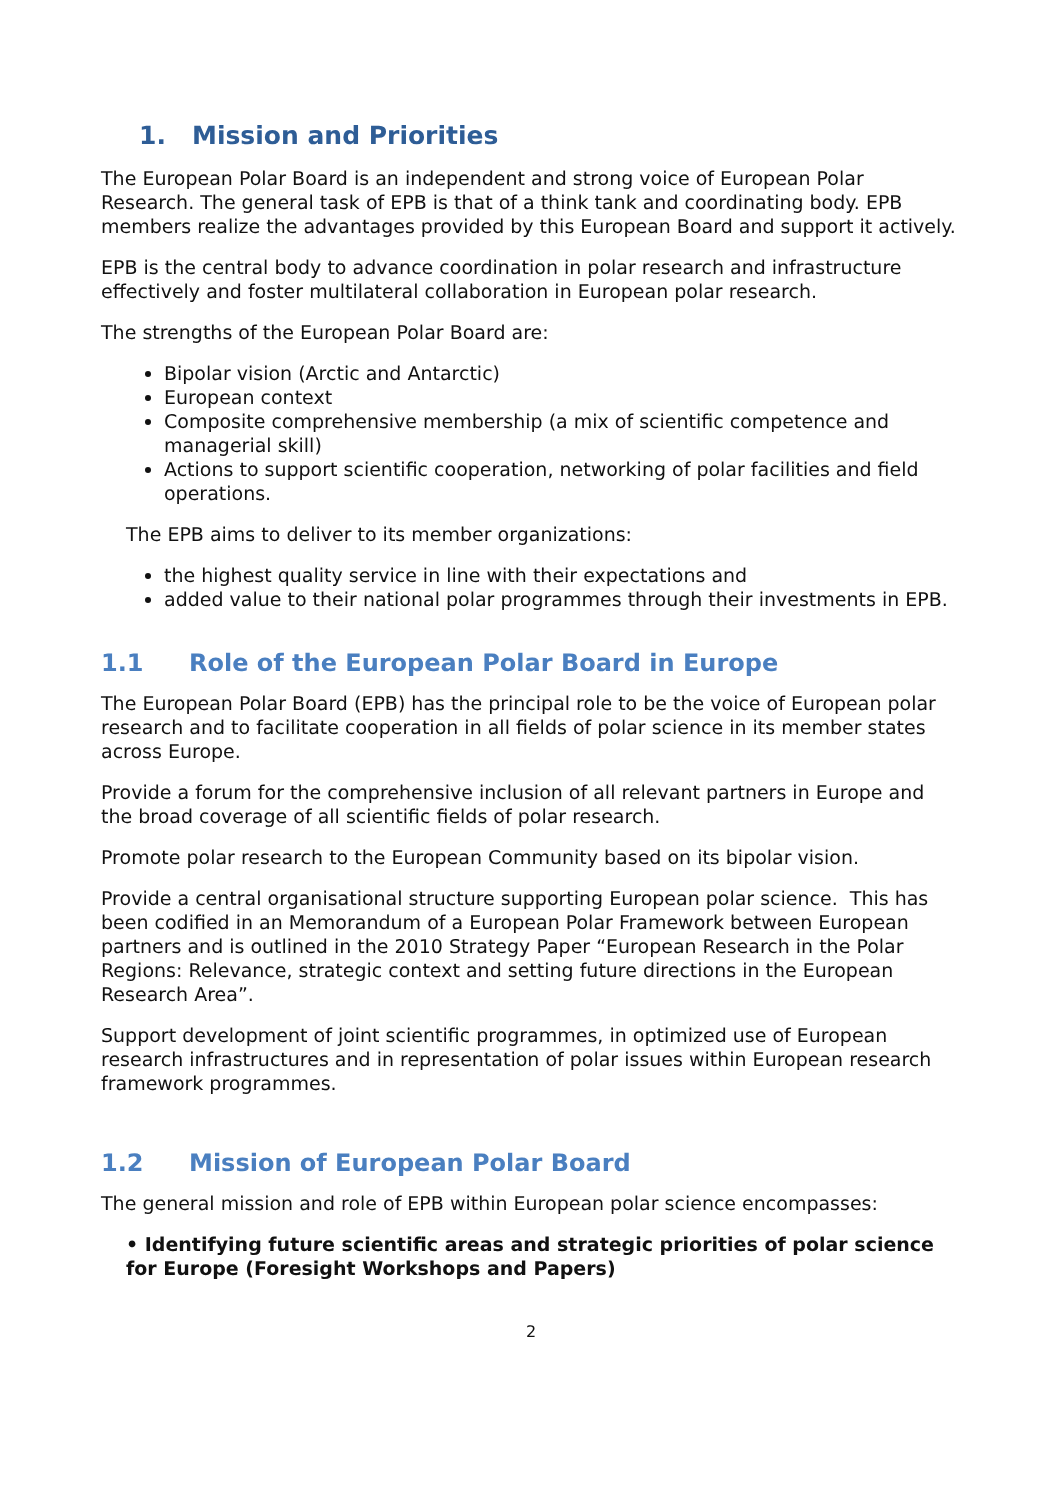1. Mission and Priorities
The European Polar Board is an independent and strong voice of European Polar Research. The general task of EPB is that of a think tank and coordinating body. EPB members realize the advantages provided by this European Board and support it actively.
EPB is the central body to advance coordination in polar research and infrastructure effectively and foster multilateral collaboration in European polar research.
The strengths of the European Polar Board are:
Bipolar vision (Arctic and Antarctic)
European context
Composite comprehensive membership (a mix of scientific competence and managerial skill)
Actions to support scientific cooperation, networking of polar facilities and field operations.
The EPB aims to deliver to its member organizations:
the highest quality service in line with their expectations and
added value to their national polar programmes through their investments in EPB.
1.1 Role of the European Polar Board in Europe
The European Polar Board (EPB) has the principal role to be the voice of European polar research and to facilitate cooperation in all fields of polar science in its member states across Europe.
Provide a forum for the comprehensive inclusion of all relevant partners in Europe and the broad coverage of all scientific fields of polar research.
Promote polar research to the European Community based on its bipolar vision.
Provide a central organisational structure supporting European polar science. This has been codified in an Memorandum of a European Polar Framework between European partners and is outlined in the 2010 Strategy Paper “European Research in the Polar Regions: Relevance, strategic context and setting future directions in the European Research Area”.
Support development of joint scientific programmes, in optimized use of European research infrastructures and in representation of polar issues within European research framework programmes.
1.2 Mission of European Polar Board
The general mission and role of EPB within European polar science encompasses:
• Identifying future scientific areas and strategic priorities of polar science for Europe (Foresight Workshops and Papers)
2